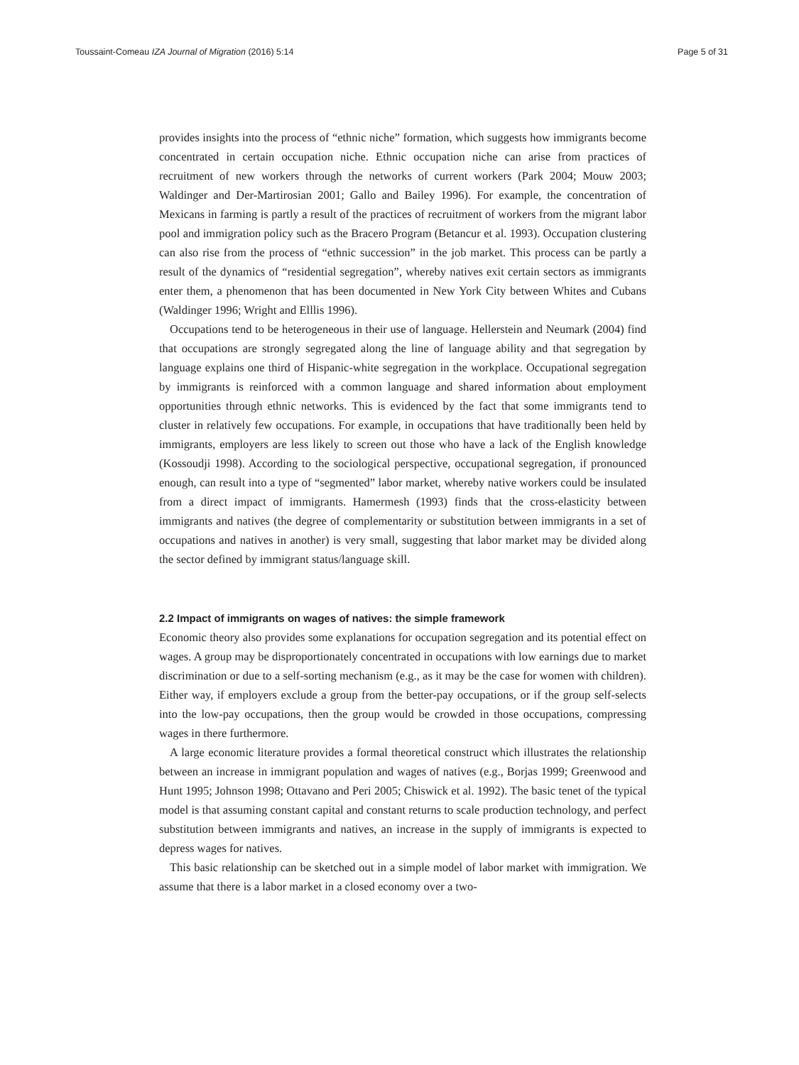Toussaint-Comeau IZA Journal of Migration (2016) 5:14 Page 5 of 31
provides insights into the process of “ethnic niche” formation, which suggests how immigrants become concentrated in certain occupation niche. Ethnic occupation niche can arise from practices of recruitment of new workers through the networks of current workers (Park 2004; Mouw 2003; Waldinger and Der-Martirosian 2001; Gallo and Bailey 1996). For example, the concentration of Mexicans in farming is partly a result of the practices of recruitment of workers from the migrant labor pool and immigration policy such as the Bracero Program (Betancur et al. 1993). Occupation clustering can also rise from the process of “ethnic succession” in the job market. This process can be partly a result of the dynamics of “residential segregation”, whereby natives exit certain sectors as immigrants enter them, a phenomenon that has been documented in New York City between Whites and Cubans (Waldinger 1996; Wright and Elllis 1996).
Occupations tend to be heterogeneous in their use of language. Hellerstein and Neumark (2004) find that occupations are strongly segregated along the line of language ability and that segregation by language explains one third of Hispanic-white segregation in the workplace. Occupational segregation by immigrants is reinforced with a common language and shared information about employment opportunities through ethnic networks. This is evidenced by the fact that some immigrants tend to cluster in relatively few occupations. For example, in occupations that have traditionally been held by immigrants, employers are less likely to screen out those who have a lack of the English knowledge (Kossoudji 1998). According to the sociological perspective, occupational segregation, if pronounced enough, can result into a type of “segmented” labor market, whereby native workers could be insulated from a direct impact of immigrants. Hamermesh (1993) finds that the cross-elasticity between immigrants and natives (the degree of complementarity or substitution between immigrants in a set of occupations and natives in another) is very small, suggesting that labor market may be divided along the sector defined by immigrant status/language skill.
2.2 Impact of immigrants on wages of natives: the simple framework
Economic theory also provides some explanations for occupation segregation and its potential effect on wages. A group may be disproportionately concentrated in occupations with low earnings due to market discrimination or due to a self-sorting mechanism (e.g., as it may be the case for women with children). Either way, if employers exclude a group from the better-pay occupations, or if the group self-selects into the low-pay occupations, then the group would be crowded in those occupations, compressing wages in there furthermore.
A large economic literature provides a formal theoretical construct which illustrates the relationship between an increase in immigrant population and wages of natives (e.g., Borjas 1999; Greenwood and Hunt 1995; Johnson 1998; Ottavano and Peri 2005; Chiswick et al. 1992). The basic tenet of the typical model is that assuming constant capital and constant returns to scale production technology, and perfect substitution between immigrants and natives, an increase in the supply of immigrants is expected to depress wages for natives.
This basic relationship can be sketched out in a simple model of labor market with immigration. We assume that there is a labor market in a closed economy over a two-